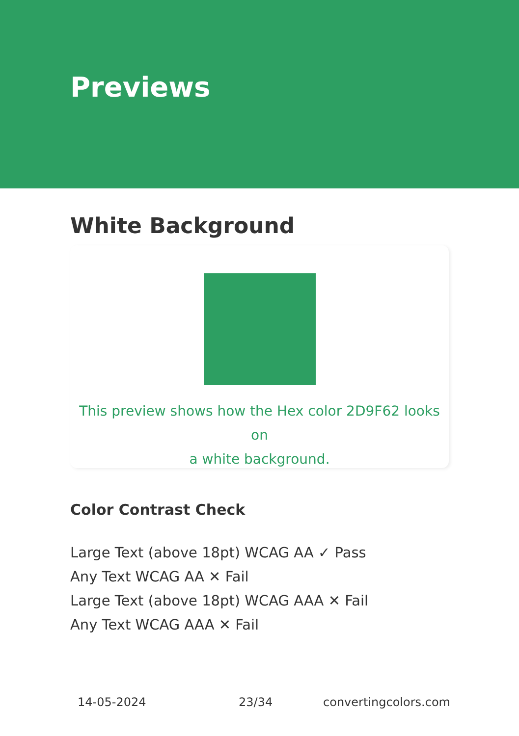Previews
White Background
This preview shows how the Hex color 2D9F62 looks on
a white background.
Color Contrast Check
Large Text (above 18pt) WCAG AA ✓ Pass
Any Text WCAG AA ✕ Fail
Large Text (above 18pt) WCAG AAA ✕ Fail
Any Text WCAG AAA ✕ Fail
14-05-2024 23/34 convertingcolors.com